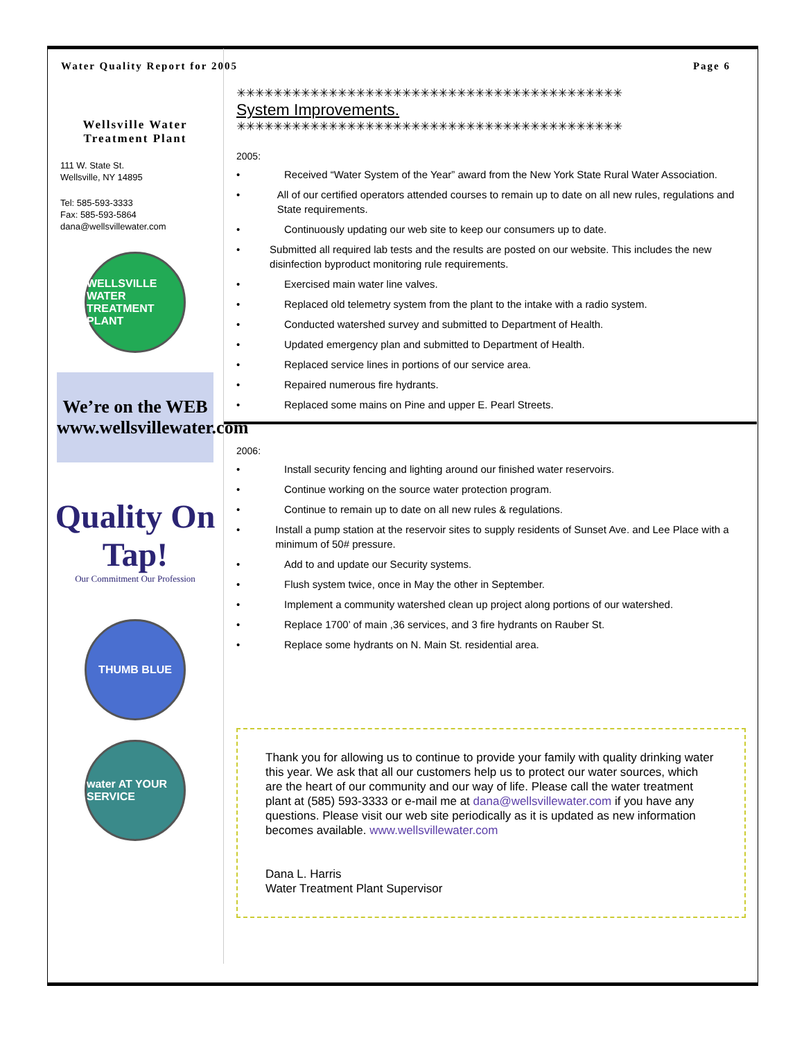Water Quality Report for 2005 Page 6
Wellsville Water
Treatment Plant
111 W. State St.
Wellsville, NY 14895
Tel: 585-593-3333
Fax: 585-593-5864
dana@wellsvillewater.com
WELLSVILLE WATER TREATMENT PLANT
We’re on the WEB
www.wellsvillewater.com
Quality On Tap!
Our Commitment Our Profession
THUMB BLUE
water AT YOUR SERVICE
✳✳✳✳✳✳✳✳✳✳✳✳✳✳✳✳✳✳✳✳✳✳✳✳✳✳✳✳✳✳✳✳✳✳✳✳✳✳✳✳✳✳
System Improvements.
✳✳✳✳✳✳✳✳✳✳✳✳✳✳✳✳✳✳✳✳✳✳✳✳✳✳✳✳✳✳✳✳✳✳✳✳✳✳✳✳✳✳
2005:
• Received “Water System of the Year” award from the New York State Rural Water Association.
• All of our certified operators attended courses to remain up to date on all new rules, regulations and State requirements.
• Continuously updating our web site to keep our consumers up to date.
• Submitted all required lab tests and the results are posted on our website. This includes the new disinfection byproduct monitoring rule requirements.
• Exercised main water line valves.
• Replaced old telemetry system from the plant to the intake with a radio system.
• Conducted watershed survey and submitted to Department of Health.
• Updated emergency plan and submitted to Department of Health.
• Replaced service lines in portions of our service area.
• Repaired numerous fire hydrants.
• Replaced some mains on Pine and upper E. Pearl Streets.
2006:
• Install security fencing and lighting around our finished water reservoirs.
• Continue working on the source water protection program.
• Continue to remain up to date on all new rules & regulations.
• Install a pump station at the reservoir sites to supply residents of Sunset Ave. and Lee Place with a minimum of 50# pressure.
• Add to and update our Security systems.
• Flush system twice, once in May the other in September.
• Implement a community watershed clean up project along portions of our watershed.
• Replace 1700’ of main ,36 services, and 3 fire hydrants on Rauber St.
• Replace some hydrants on N. Main St. residential area.
Thank you for allowing us to continue to provide your family with quality drinking water this year. We ask that all our customers help us to protect our water sources, which are the heart of our community and our way of life. Please call the water treatment plant at (585) 593-3333 or e-mail me at dana@wellsvillewater.com if you have any questions. Please visit our web site periodically as it is updated as new information becomes available. www.wellsvillewater.com
Dana L. Harris
Water Treatment Plant Supervisor